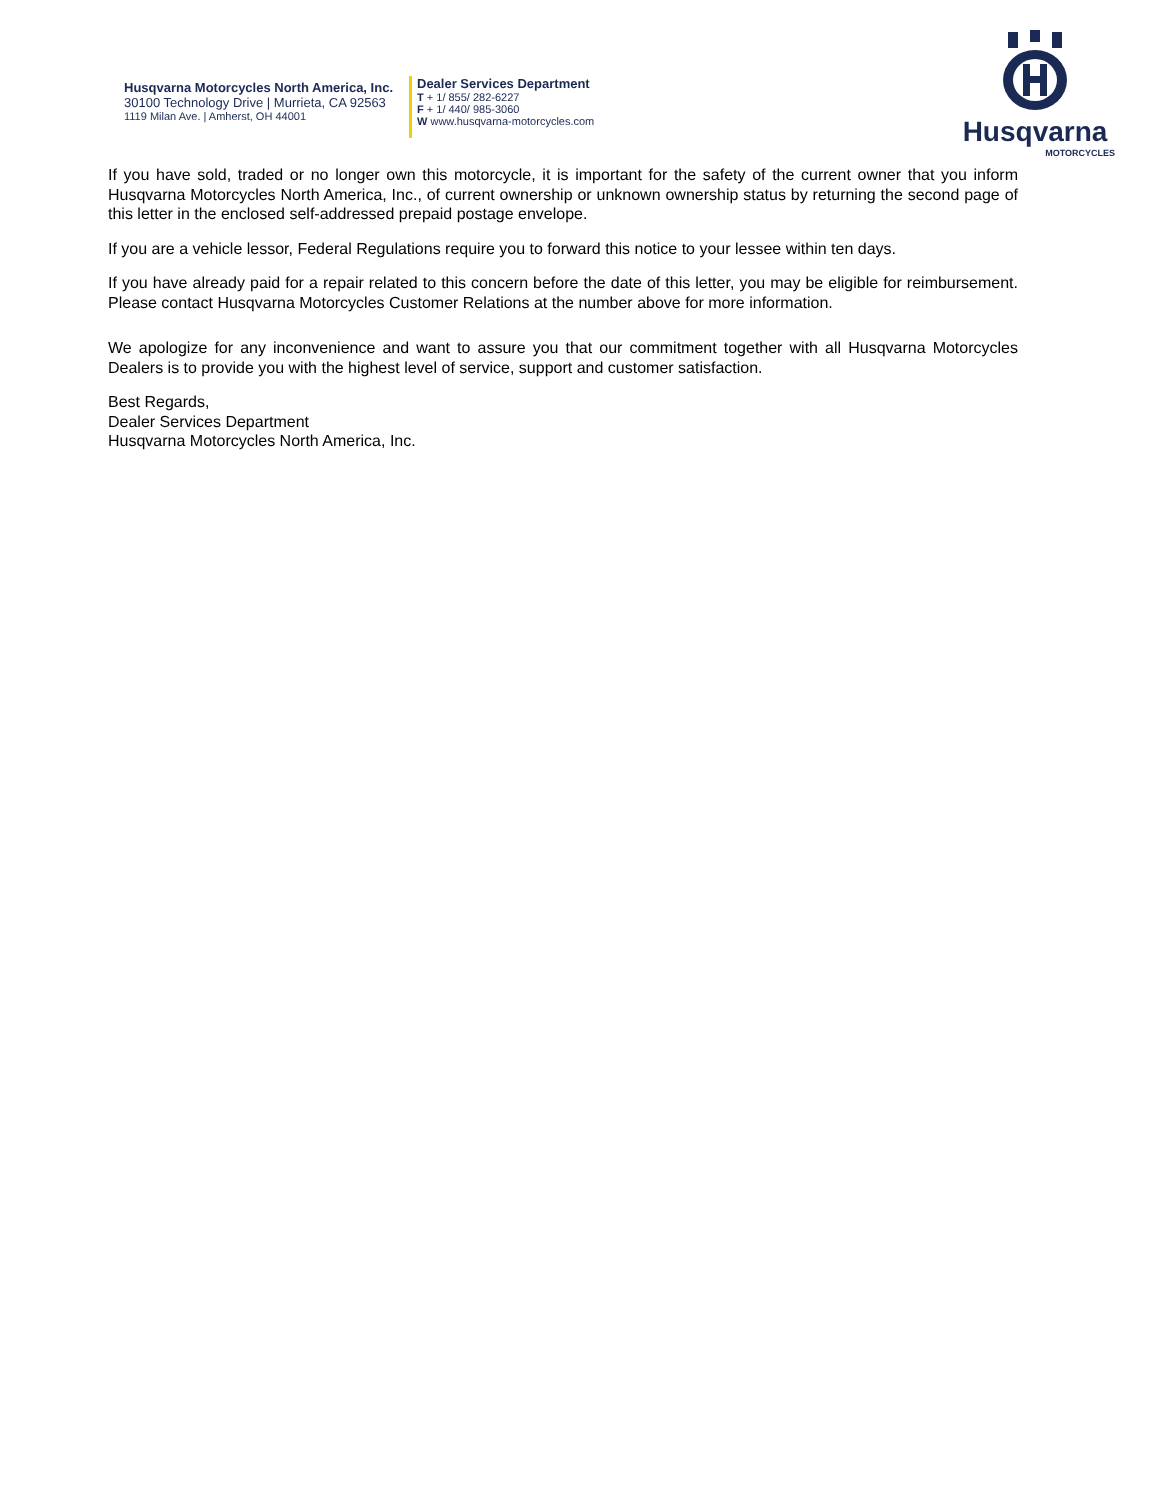Husqvarna Motorcycles North America, Inc.
30100 Technology Drive | Murrieta, CA 92563
1119 Milan Ave. | Amherst, OH 44001
Dealer Services Department
T + 1/ 855/ 282-6227
F + 1/ 440/ 985-3060
W www.husqvarna-motorcycles.com
Husqvarna
MOTORCYCLES
If you have sold, traded or no longer own this motorcycle, it is important for the safety of the current owner that you inform Husqvarna Motorcycles North America, Inc., of current ownership or unknown ownership status by returning the second page of this letter in the enclosed self-addressed prepaid postage envelope.
If you are a vehicle lessor, Federal Regulations require you to forward this notice to your lessee within ten days.
If you have already paid for a repair related to this concern before the date of this letter, you may be eligible for reimbursement. Please contact Husqvarna Motorcycles Customer Relations at the number above for more information.
We apologize for any inconvenience and want to assure you that our commitment together with all Husqvarna Motorcycles Dealers is to provide you with the highest level of service, support and customer satisfaction.
Best Regards,
Dealer Services Department
Husqvarna Motorcycles North America, Inc.